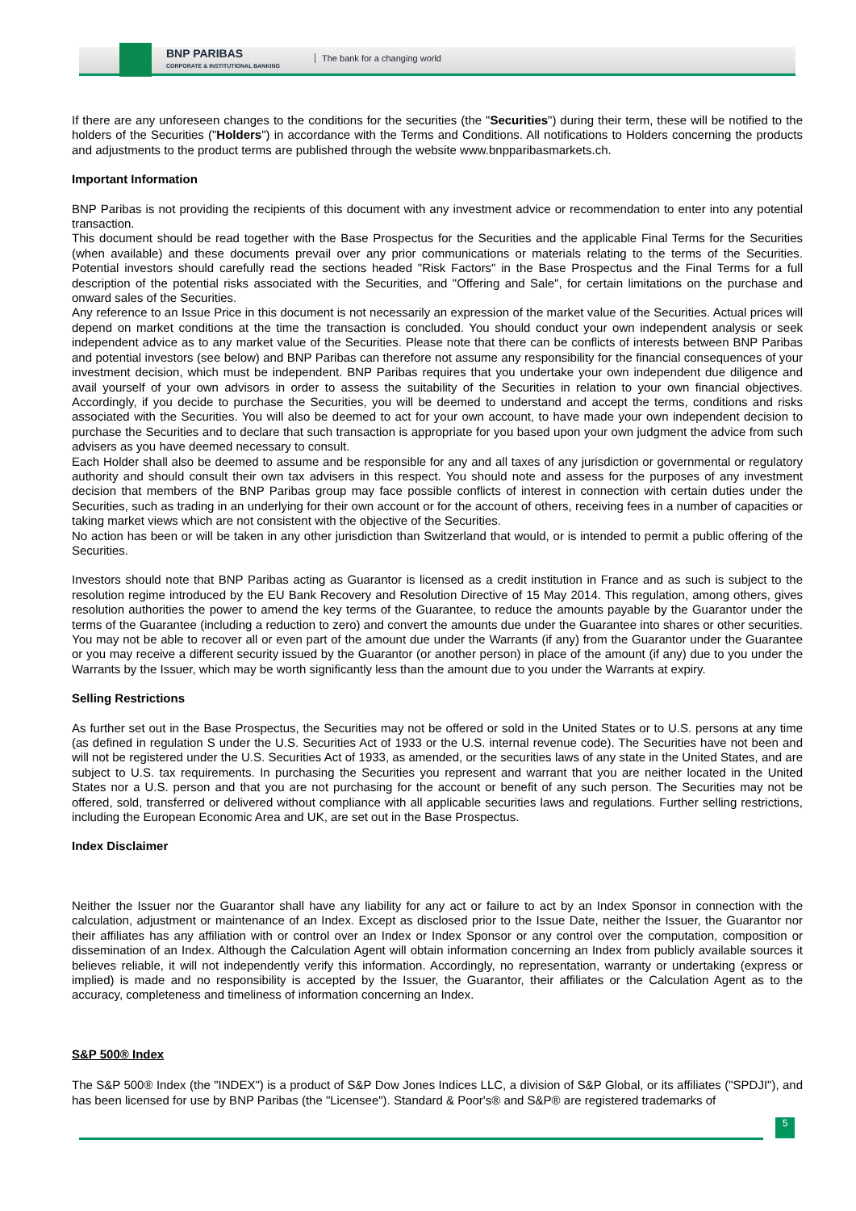BNP PARIBAS
CORPORATE & INSTITUTIONAL BANKING
The bank for a changing world
If there are any unforeseen changes to the conditions for the securities (the "Securities") during their term, these will be notified to the holders of the Securities ("Holders") in accordance with the Terms and Conditions. All notifications to Holders concerning the products and adjustments to the product terms are published through the website www.bnpparibasmarkets.ch.
Important Information
BNP Paribas is not providing the recipients of this document with any investment advice or recommendation to enter into any potential transaction.
This document should be read together with the Base Prospectus for the Securities and the applicable Final Terms for the Securities (when available) and these documents prevail over any prior communications or materials relating to the terms of the Securities. Potential investors should carefully read the sections headed "Risk Factors" in the Base Prospectus and the Final Terms for a full description of the potential risks associated with the Securities, and "Offering and Sale", for certain limitations on the purchase and onward sales of the Securities.
Any reference to an Issue Price in this document is not necessarily an expression of the market value of the Securities. Actual prices will depend on market conditions at the time the transaction is concluded. You should conduct your own independent analysis or seek independent advice as to any market value of the Securities. Please note that there can be conflicts of interests between BNP Paribas and potential investors (see below) and BNP Paribas can therefore not assume any responsibility for the financial consequences of your investment decision, which must be independent. BNP Paribas requires that you undertake your own independent due diligence and avail yourself of your own advisors in order to assess the suitability of the Securities in relation to your own financial objectives. Accordingly, if you decide to purchase the Securities, you will be deemed to understand and accept the terms, conditions and risks associated with the Securities. You will also be deemed to act for your own account, to have made your own independent decision to purchase the Securities and to declare that such transaction is appropriate for you based upon your own judgment the advice from such advisers as you have deemed necessary to consult.
Each Holder shall also be deemed to assume and be responsible for any and all taxes of any jurisdiction or governmental or regulatory authority and should consult their own tax advisers in this respect. You should note and assess for the purposes of any investment decision that members of the BNP Paribas group may face possible conflicts of interest in connection with certain duties under the Securities, such as trading in an underlying for their own account or for the account of others, receiving fees in a number of capacities or taking market views which are not consistent with the objective of the Securities.
No action has been or will be taken in any other jurisdiction than Switzerland that would, or is intended to permit a public offering of the Securities.
Investors should note that BNP Paribas acting as Guarantor is licensed as a credit institution in France and as such is subject to the resolution regime introduced by the EU Bank Recovery and Resolution Directive of 15 May 2014. This regulation, among others, gives resolution authorities the power to amend the key terms of the Guarantee, to reduce the amounts payable by the Guarantor under the terms of the Guarantee (including a reduction to zero) and convert the amounts due under the Guarantee into shares or other securities. You may not be able to recover all or even part of the amount due under the Warrants (if any) from the Guarantor under the Guarantee or you may receive a different security issued by the Guarantor (or another person) in place of the amount (if any) due to you under the Warrants by the Issuer, which may be worth significantly less than the amount due to you under the Warrants at expiry.
Selling Restrictions
As further set out in the Base Prospectus, the Securities may not be offered or sold in the United States or to U.S. persons at any time (as defined in regulation S under the U.S. Securities Act of 1933 or the U.S. internal revenue code). The Securities have not been and will not be registered under the U.S. Securities Act of 1933, as amended, or the securities laws of any state in the United States, and are subject to U.S. tax requirements. In purchasing the Securities you represent and warrant that you are neither located in the United States nor a U.S. person and that you are not purchasing for the account or benefit of any such person. The Securities may not be offered, sold, transferred or delivered without compliance with all applicable securities laws and regulations. Further selling restrictions, including the European Economic Area and UK, are set out in the Base Prospectus.
Index Disclaimer
Neither the Issuer nor the Guarantor shall have any liability for any act or failure to act by an Index Sponsor in connection with the calculation, adjustment or maintenance of an Index. Except as disclosed prior to the Issue Date, neither the Issuer, the Guarantor nor their affiliates has any affiliation with or control over an Index or Index Sponsor or any control over the computation, composition or dissemination of an Index. Although the Calculation Agent will obtain information concerning an Index from publicly available sources it believes reliable, it will not independently verify this information. Accordingly, no representation, warranty or undertaking (express or implied) is made and no responsibility is accepted by the Issuer, the Guarantor, their affiliates or the Calculation Agent as to the accuracy, completeness and timeliness of information concerning an Index.
S&P 500® Index
The S&P 500® Index (the "INDEX") is a product of S&P Dow Jones Indices LLC, a division of S&P Global, or its affiliates ("SPDJI"), and has been licensed for use by BNP Paribas (the "Licensee"). Standard & Poor's® and S&P® are registered trademarks of
5